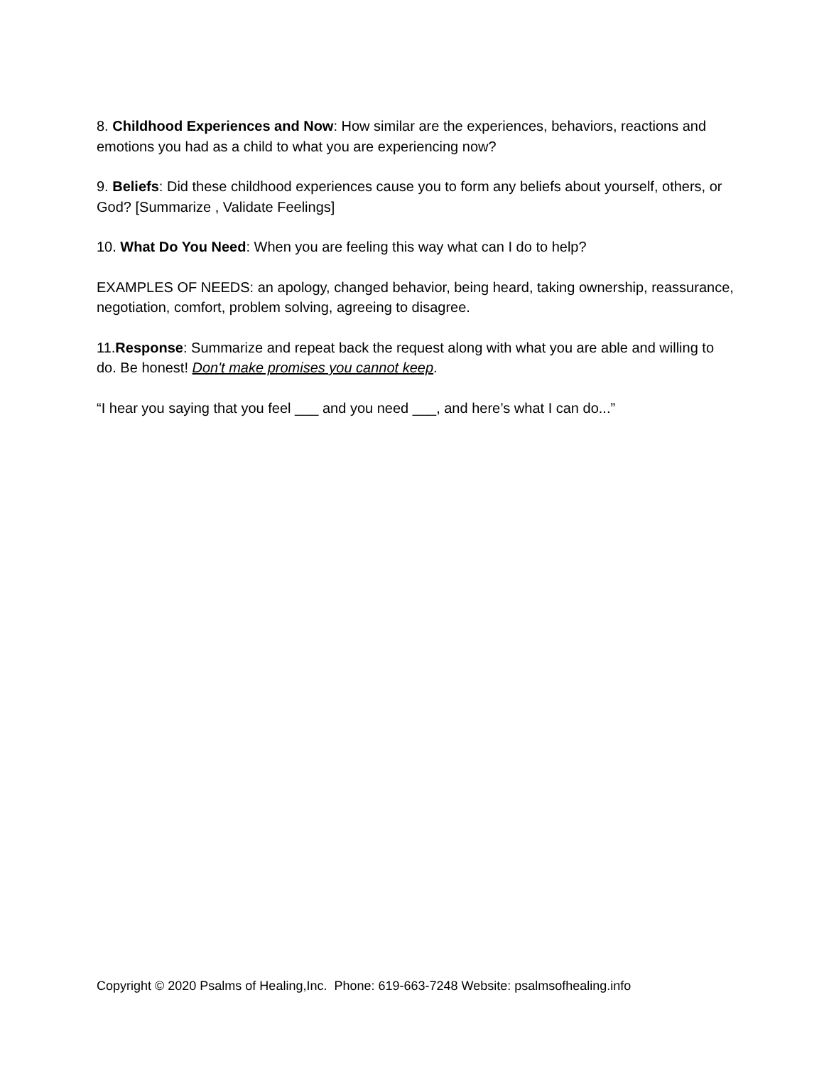8. Childhood Experiences and Now: How similar are the experiences, behaviors, reactions and emotions you had as a child to what you are experiencing now?
9. Beliefs: Did these childhood experiences cause you to form any beliefs about yourself, others, or God? [Summarize , Validate Feelings]
10. What Do You Need: When you are feeling this way what can I do to help?
EXAMPLES OF NEEDS: an apology, changed behavior, being heard, taking ownership, reassurance, negotiation, comfort, problem solving, agreeing to disagree.
11.Response: Summarize and repeat back the request along with what you are able and willing to do. Be honest! Don't make promises you cannot keep.
“I hear you saying that you feel ___ and you need ___, and here’s what I can do...”
Copyright © 2020 Psalms of Healing,Inc. Phone: 619-663-7248 Website: psalmsofhealing.info